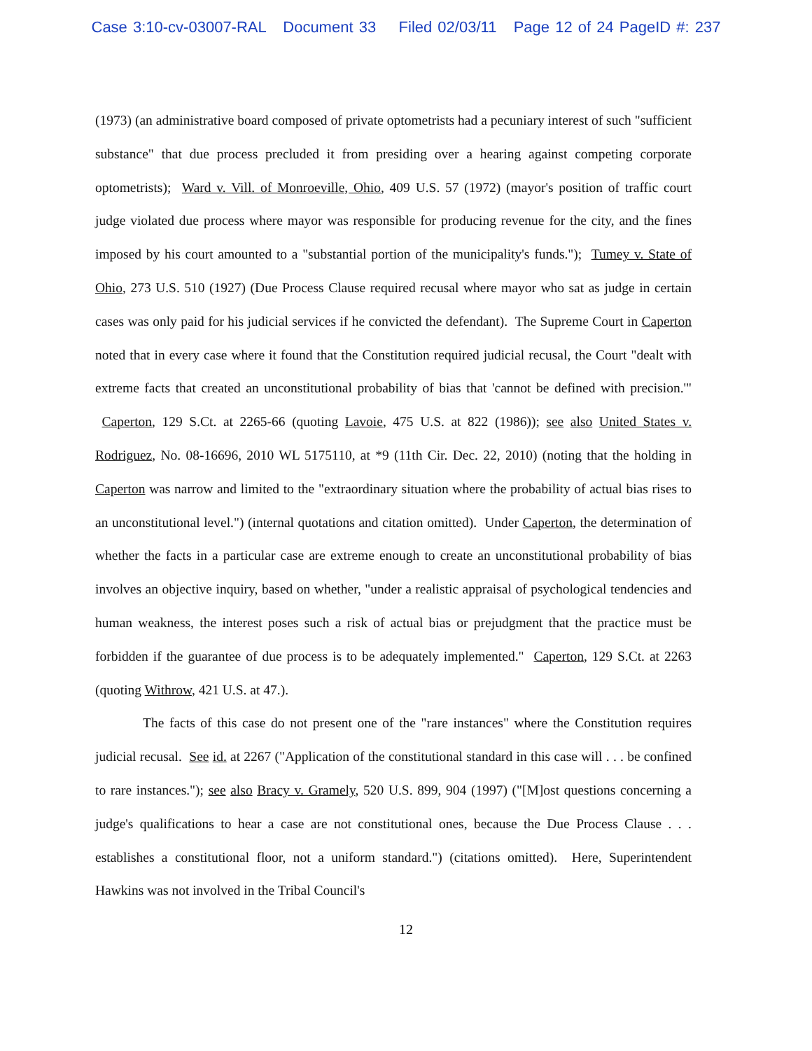Case 3:10-cv-03007-RAL Document 33 Filed 02/03/11 Page 12 of 24 PageID #: 237
(1973) (an administrative board composed of private optometrists had a pecuniary interest of such "sufficient substance" that due process precluded it from presiding over a hearing against competing corporate optometrists); Ward v. Vill. of Monroeville, Ohio, 409 U.S. 57 (1972) (mayor's position of traffic court judge violated due process where mayor was responsible for producing revenue for the city, and the fines imposed by his court amounted to a "substantial portion of the municipality's funds."); Tumey v. State of Ohio, 273 U.S. 510 (1927) (Due Process Clause required recusal where mayor who sat as judge in certain cases was only paid for his judicial services if he convicted the defendant). The Supreme Court in Caperton noted that in every case where it found that the Constitution required judicial recusal, the Court "dealt with extreme facts that created an unconstitutional probability of bias that 'cannot be defined with precision.'" Caperton, 129 S.Ct. at 2265-66 (quoting Lavoie, 475 U.S. at 822 (1986)); see also United States v. Rodriguez, No. 08-16696, 2010 WL 5175110, at *9 (11th Cir. Dec. 22, 2010) (noting that the holding in Caperton was narrow and limited to the "extraordinary situation where the probability of actual bias rises to an unconstitutional level.") (internal quotations and citation omitted). Under Caperton, the determination of whether the facts in a particular case are extreme enough to create an unconstitutional probability of bias involves an objective inquiry, based on whether, "under a realistic appraisal of psychological tendencies and human weakness, the interest poses such a risk of actual bias or prejudgment that the practice must be forbidden if the guarantee of due process is to be adequately implemented." Caperton, 129 S.Ct. at 2263 (quoting Withrow, 421 U.S. at 47.).
The facts of this case do not present one of the "rare instances" where the Constitution requires judicial recusal. See id. at 2267 ("Application of the constitutional standard in this case will . . . be confined to rare instances."); see also Bracy v. Gramely, 520 U.S. 899, 904 (1997) ("[M]ost questions concerning a judge's qualifications to hear a case are not constitutional ones, because the Due Process Clause . . . establishes a constitutional floor, not a uniform standard.") (citations omitted). Here, Superintendent Hawkins was not involved in the Tribal Council's
12